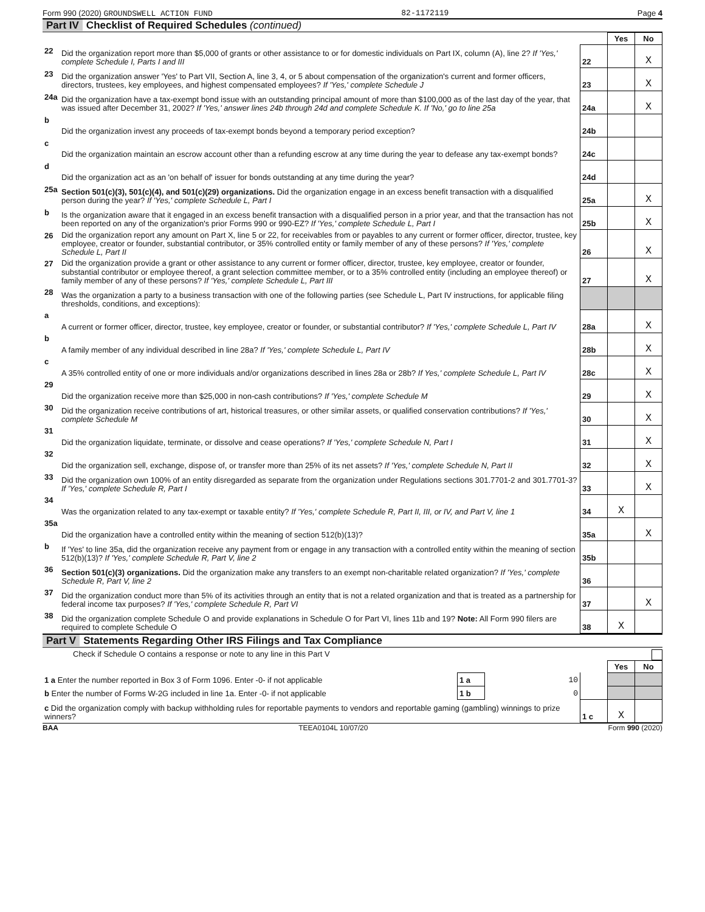Form 990 (2020) GROUNDSWELL ACTION FUND 82-1172119 Page 4
Part IV Checklist of Required Schedules (continued)
| | | | Yes | No |
| 22 | Did the organization report more than $5,000 of grants or other assistance to or for domestic individuals on Part IX, column (A), line 2? If 'Yes,' complete Schedule I, Parts I and III | 22 | | X |
| 23 | Did the organization answer 'Yes' to Part VII, Section A, line 3, 4, or 5 about compensation of the organization's current and former officers, directors, trustees, key employees, and highest compensated employees? If 'Yes,' complete Schedule J | 23 | | X |
| 24a | Did the organization have a tax-exempt bond issue with an outstanding principal amount of more than $100,000 as of the last day of the year, that was issued after December 31, 2002? If 'Yes,' answer lines 24b through 24d and complete Schedule K. If 'No,' go to line 25a | 24a | | X |
| b | Did the organization invest any proceeds of tax-exempt bonds beyond a temporary period exception? | 24b | | |
| c | Did the organization maintain an escrow account other than a refunding escrow at any time during the year to defease any tax-exempt bonds? | 24c | | |
| d | Did the organization act as an 'on behalf of' issuer for bonds outstanding at any time during the year? | 24d | | |
| 25a | Section 501(c)(3), 501(c)(4), and 501(c)(29) organizations. Did the organization engage in an excess benefit transaction with a disqualified person during the year? If 'Yes,' complete Schedule L, Part I | 25a | | X |
| b | Is the organization aware that it engaged in an excess benefit transaction with a disqualified person in a prior year, and that the transaction has not been reported on any of the organization's prior Forms 990 or 990-EZ? If 'Yes,' complete Schedule L, Part I | 25b | | X |
| 26 | Did the organization report any amount on Part X, line 5 or 22, for receivables from or payables to any current or former officer, director, trustee, key employee, creator or founder, substantial contributor, or 35% controlled entity or family member of any of these persons? If 'Yes,' complete Schedule L, Part II | 26 | | X |
| 27 | Did the organization provide a grant or other assistance to any current or former officer, director, trustee, key employee, creator or founder, substantial contributor or employee thereof, a grant selection committee member, or to a 35% controlled entity (including an employee thereof) or family member of any of these persons? If 'Yes,' complete Schedule L, Part III | 27 | | X |
| 28 | Was the organization a party to a business transaction with one of the following parties (see Schedule L, Part IV instructions, for applicable filing thresholds, conditions, and exceptions): | | | |
| a | A current or former officer, director, trustee, key employee, creator or founder, or substantial contributor? If 'Yes,' complete Schedule L, Part IV | 28a | | X |
| b | A family member of any individual described in line 28a? If 'Yes,' complete Schedule L, Part IV | 28b | | X |
| c | A 35% controlled entity of one or more individuals and/or organizations described in lines 28a or 28b? If Yes,' complete Schedule L, Part IV | 28c | | X |
| 29 | Did the organization receive more than $25,000 in non-cash contributions? If 'Yes,' complete Schedule M | 29 | | X |
| 30 | Did the organization receive contributions of art, historical treasures, or other similar assets, or qualified conservation contributions? If 'Yes,' complete Schedule M | 30 | | X |
| 31 | Did the organization liquidate, terminate, or dissolve and cease operations? If 'Yes,' complete Schedule N, Part I | 31 | | X |
| 32 | Did the organization sell, exchange, dispose of, or transfer more than 25% of its net assets? If 'Yes,' complete Schedule N, Part II | 32 | | X |
| 33 | Did the organization own 100% of an entity disregarded as separate from the organization under Regulations sections 301.7701-2 and 301.7701-3? If 'Yes,' complete Schedule R, Part I | 33 | | X |
| 34 | Was the organization related to any tax-exempt or taxable entity? If 'Yes,' complete Schedule R, Part II, III, or IV, and Part V, line 1 | 34 | X | |
| 35a | Did the organization have a controlled entity within the meaning of section 512(b)(13)? | 35a | | X |
| b | If 'Yes' to line 35a, did the organization receive any payment from or engage in any transaction with a controlled entity within the meaning of section 512(b)(13)? If 'Yes,' complete Schedule R, Part V, line 2 | 35b | | |
| 36 | Section 501(c)(3) organizations. Did the organization make any transfers to an exempt non-charitable related organization? If 'Yes,' complete Schedule R, Part V, line 2 | 36 | | |
| 37 | Did the organization conduct more than 5% of its activities through an entity that is not a related organization and that is treated as a partnership for federal income tax purposes? If 'Yes,' complete Schedule R, Part VI | 37 | | X |
| 38 | Did the organization complete Schedule O and provide explanations in Schedule O for Part VI, lines 11b and 19? Note: All Form 990 filers are required to complete Schedule O | 38 | X | |
Part V Statements Regarding Other IRS Filings and Tax Compliance
Check if Schedule O contains a response or note to any line in this Part V
| | | | | Yes | No |
| 1 a Enter the number reported in Box 3 of Form 1096. Enter -0- if not applicable | 1 a | 10 | | | |
| b Enter the number of Forms W-2G included in line 1a. Enter -0- if not applicable | 1 b | 0 | | | |
| c Did the organization comply with backup withholding rules for reportable payments to vendors and reportable gaming (gambling) winnings to prize winners? | | | 1 c | X | |
BAA TEEA0104L 10/07/20 Form 990 (2020)